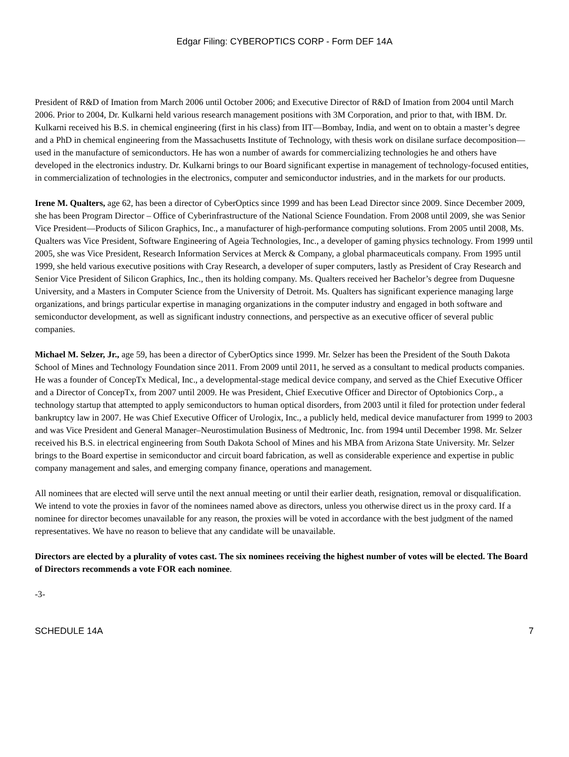Edgar Filing: CYBEROPTICS CORP - Form DEF 14A
President of R&D of Imation from March 2006 until October 2006; and Executive Director of R&D of Imation from 2004 until March 2006. Prior to 2004, Dr. Kulkarni held various research management positions with 3M Corporation, and prior to that, with IBM. Dr. Kulkarni received his B.S. in chemical engineering (first in his class) from IIT—Bombay, India, and went on to obtain a master’s degree and a PhD in chemical engineering from the Massachusetts Institute of Technology, with thesis work on disilane surface decomposition—used in the manufacture of semiconductors. He has won a number of awards for commercializing technologies he and others have developed in the electronics industry. Dr. Kulkarni brings to our Board significant expertise in management of technology-focused entities, in commercialization of technologies in the electronics, computer and semiconductor industries, and in the markets for our products.
Irene M. Qualters, age 62, has been a director of CyberOptics since 1999 and has been Lead Director since 2009. Since December 2009, she has been Program Director – Office of Cyberinfrastructure of the National Science Foundation. From 2008 until 2009, she was Senior Vice President—Products of Silicon Graphics, Inc., a manufacturer of high-performance computing solutions. From 2005 until 2008, Ms. Qualters was Vice President, Software Engineering of Ageia Technologies, Inc., a developer of gaming physics technology. From 1999 until 2005, she was Vice President, Research Information Services at Merck & Company, a global pharmaceuticals company. From 1995 until 1999, she held various executive positions with Cray Research, a developer of super computers, lastly as President of Cray Research and Senior Vice President of Silicon Graphics, Inc., then its holding company. Ms. Qualters received her Bachelor’s degree from Duquesne University, and a Masters in Computer Science from the University of Detroit. Ms. Qualters has significant experience managing large organizations, and brings particular expertise in managing organizations in the computer industry and engaged in both software and semiconductor development, as well as significant industry connections, and perspective as an executive officer of several public companies.
Michael M. Selzer, Jr., age 59, has been a director of CyberOptics since 1999. Mr. Selzer has been the President of the South Dakota School of Mines and Technology Foundation since 2011. From 2009 until 2011, he served as a consultant to medical products companies. He was a founder of ConcepTx Medical, Inc., a developmental-stage medical device company, and served as the Chief Executive Officer and a Director of ConcepTx, from 2007 until 2009. He was President, Chief Executive Officer and Director of Optobionics Corp., a technology startup that attempted to apply semiconductors to human optical disorders, from 2003 until it filed for protection under federal bankruptcy law in 2007. He was Chief Executive Officer of Urologix, Inc., a publicly held, medical device manufacturer from 1999 to 2003 and was Vice President and General Manager–Neurostimulation Business of Medtronic, Inc. from 1994 until December 1998. Mr. Selzer received his B.S. in electrical engineering from South Dakota School of Mines and his MBA from Arizona State University. Mr. Selzer brings to the Board expertise in semiconductor and circuit board fabrication, as well as considerable experience and expertise in public company management and sales, and emerging company finance, operations and management.
All nominees that are elected will serve until the next annual meeting or until their earlier death, resignation, removal or disqualification. We intend to vote the proxies in favor of the nominees named above as directors, unless you otherwise direct us in the proxy card. If a nominee for director becomes unavailable for any reason, the proxies will be voted in accordance with the best judgment of the named representatives. We have no reason to believe that any candidate will be unavailable.
Directors are elected by a plurality of votes cast. The six nominees receiving the highest number of votes will be elected. The Board of Directors recommends a vote FOR each nominee.
-3-
SCHEDULE 14A 7